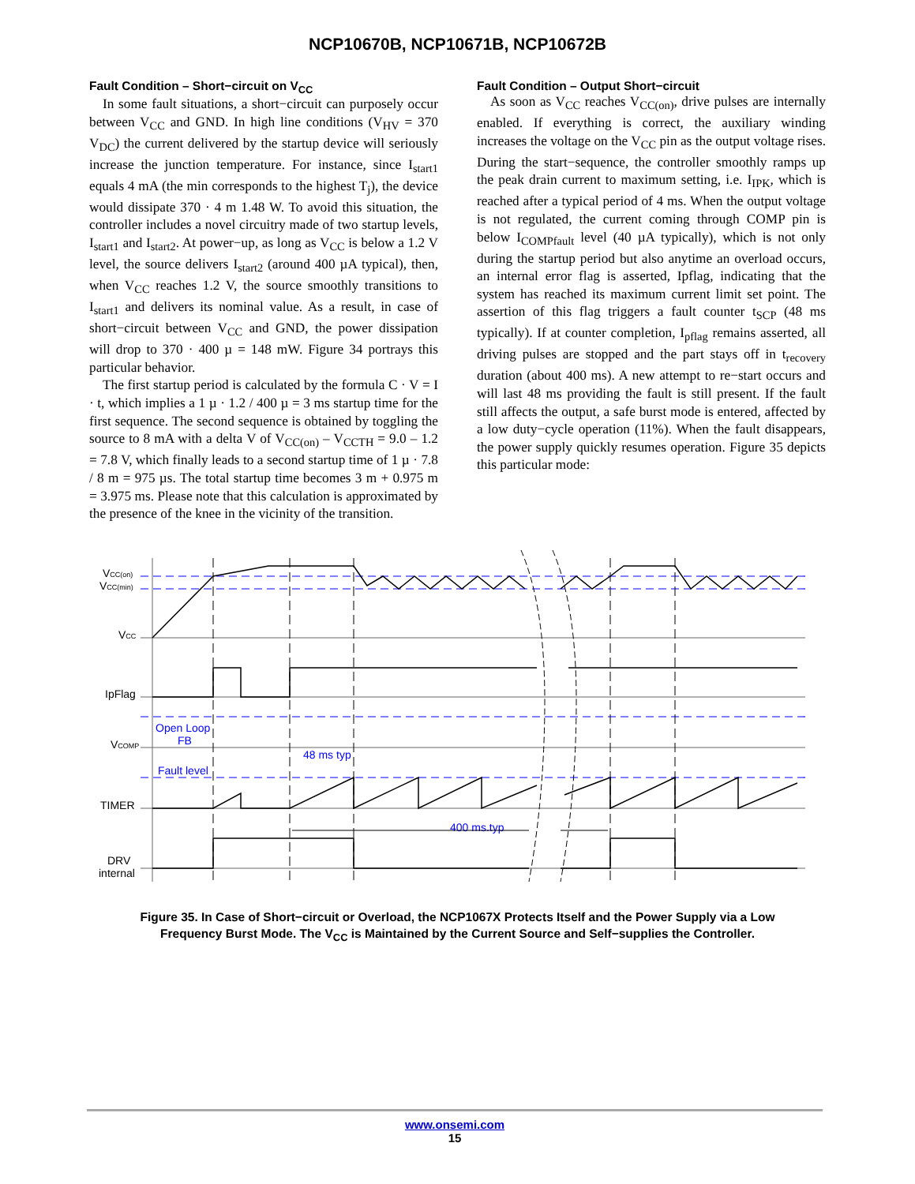NCP10670B, NCP10671B, NCP10672B
Fault Condition – Short−circuit on V<sub>CC</sub>
In some fault situations, a short−circuit can purposely occur between V<sub>CC</sub> and GND. In high line conditions (V<sub>HV</sub> = 370 V<sub>DC</sub>) the current delivered by the startup device will seriously increase the junction temperature. For instance, since I<sub>start1</sub> equals 4 mA (the min corresponds to the highest T<sub>j</sub>), the device would dissipate 370 · 4 m 1.48 W. To avoid this situation, the controller includes a novel circuitry made of two startup levels, I<sub>start1</sub> and I<sub>start2</sub>. At power−up, as long as V<sub>CC</sub> is below a 1.2 V level, the source delivers I<sub>start2</sub> (around 400 µA typical), then, when V<sub>CC</sub> reaches 1.2 V, the source smoothly transitions to I<sub>start1</sub> and delivers its nominal value. As a result, in case of short−circuit between V<sub>CC</sub> and GND, the power dissipation will drop to 370 · 400 µ = 148 mW. Figure 34 portrays this particular behavior.
The first startup period is calculated by the formula C · V = I · t, which implies a 1 µ · 1.2 / 400 µ = 3 ms startup time for the first sequence. The second sequence is obtained by toggling the source to 8 mA with a delta V of V<sub>CC(on)</sub> – V<sub>CCTH</sub> = 9.0 – 1.2 = 7.8 V, which finally leads to a second startup time of 1 µ · 7.8 / 8 m = 975 µs. The total startup time becomes 3 m + 0.975 m = 3.975 ms. Please note that this calculation is approximated by the presence of the knee in the vicinity of the transition.
Fault Condition – Output Short−circuit
As soon as V<sub>CC</sub> reaches V<sub>CC(on)</sub>, drive pulses are internally enabled. If everything is correct, the auxiliary winding increases the voltage on the V<sub>CC</sub> pin as the output voltage rises. During the start−sequence, the controller smoothly ramps up the peak drain current to maximum setting, i.e. I<sub>IPK</sub>, which is reached after a typical period of 4 ms. When the output voltage is not regulated, the current coming through COMP pin is below I<sub>COMPfault</sub> level (40 µA typically), which is not only during the startup period but also anytime an overload occurs, an internal error flag is asserted, Ipflag, indicating that the system has reached its maximum current limit set point. The assertion of this flag triggers a fault counter t<sub>SCP</sub> (48 ms typically). If at counter completion, I<sub>pflag</sub> remains asserted, all driving pulses are stopped and the part stays off in t<sub>recovery</sub> duration (about 400 ms). A new attempt to re−start occurs and will last 48 ms providing the fault is still present. If the fault still affects the output, a safe burst mode is entered, affected by a low duty−cycle operation (11%). When the fault disappears, the power supply quickly resumes operation. Figure 35 depicts this particular mode:
Open Loop
FB
Fault level
48 ms typ
400 ms.typ
VCC(on)
VCC(min)
VCC
IpFlag
VCOMP
TIMER
DRV
internal
Figure 35. In Case of Short−circuit or Overload, the NCP1067X Protects Itself and the Power Supply via a Low
Frequency Burst Mode. The V<sub>CC</sub> is Maintained by the Current Source and Self−supplies the Controller.
www.onsemi.com
15